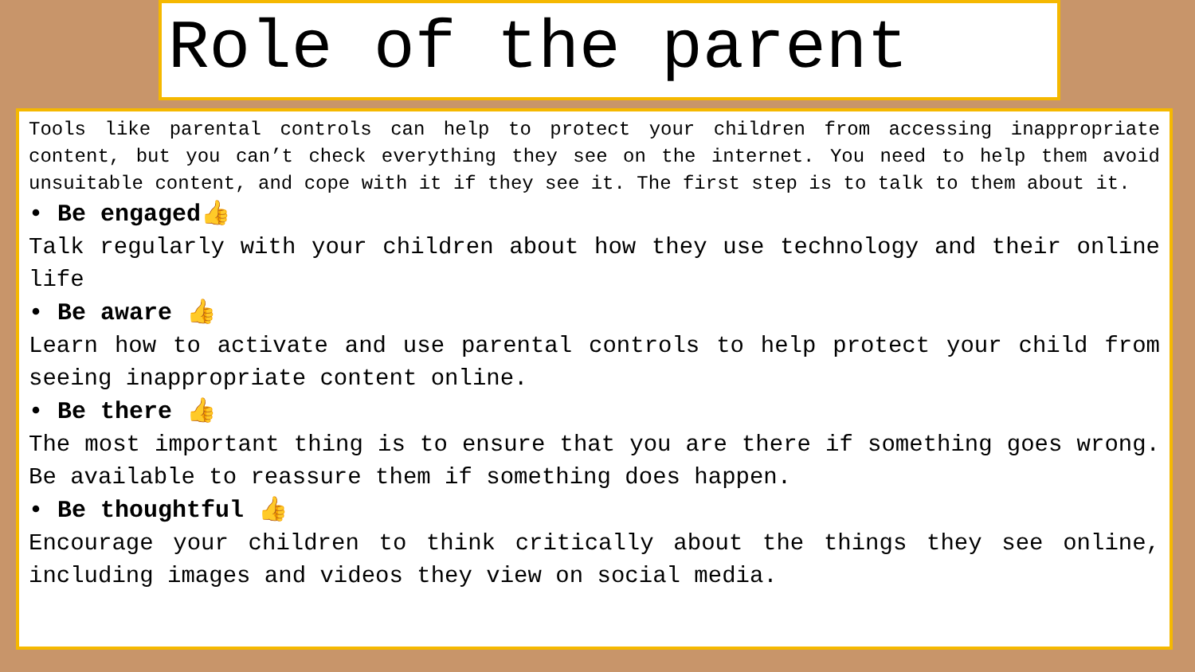Role of the parent
Tools like parental controls can help to protect your children from accessing inappropriate content, but you can’t check everything they see on the internet. You need to help them avoid unsuitable content, and cope with it if they see it. The first step is to talk to them about it.
• Be engaged👍
Talk regularly with your children about how they use technology and their online life
• Be aware 👍
Learn how to activate and use parental controls to help protect your child from seeing inappropriate content online.
• Be there 👍
The most important thing is to ensure that you are there if something goes wrong. Be available to reassure them if something does happen.
• Be thoughtful 👍
Encourage your children to think critically about the things they see online, including images and videos they view on social media.